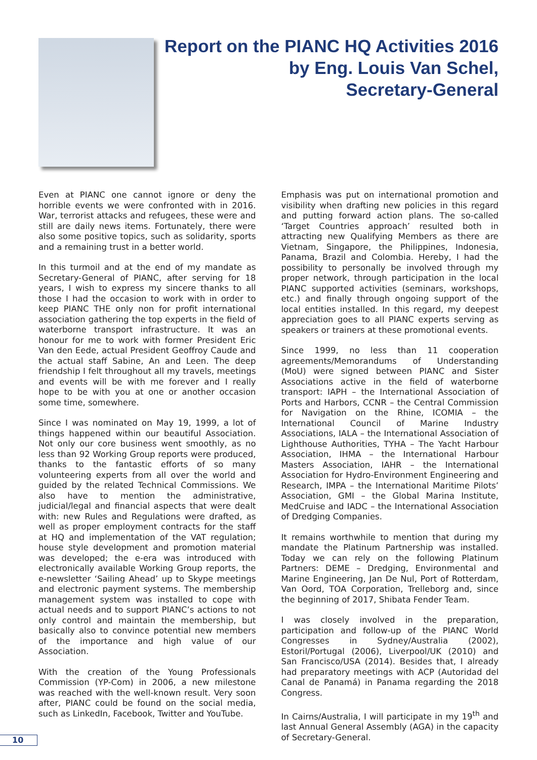Report on the PIANC HQ Activities 2016
by Eng. Louis Van Schel,
Secretary-General
Even at PIANC one cannot ignore or deny the horrible events we were confronted with in 2016. War, terrorist attacks and refugees, these were and still are daily news items. Fortunately, there were also some positive topics, such as solidarity, sports and a remaining trust in a better world.
In this turmoil and at the end of my mandate as Secretary-General of PIANC, after serving for 18 years, I wish to express my sincere thanks to all those I had the occasion to work with in order to keep PIANC THE only non for profit international association gathering the top experts in the field of waterborne transport infrastructure. It was an honour for me to work with former President Eric Van den Eede, actual President Geoffroy Caude and the actual staff Sabine, An and Leen. The deep friendship I felt throughout all my travels, meetings and events will be with me forever and I really hope to be with you at one or another occasion some time, somewhere.
Since I was nominated on May 19, 1999, a lot of things happened within our beautiful Association. Not only our core business went smoothly, as no less than 92 Working Group reports were produced, thanks to the fantastic efforts of so many volunteering experts from all over the world and guided by the related Technical Commissions. We also have to mention the administrative, judicial/legal and financial aspects that were dealt with: new Rules and Regulations were drafted, as well as proper employment contracts for the staff at HQ and implementation of the VAT regulation; house style development and promotion material was developed; the e-era was introduced with electronically available Working Group reports, the e-newsletter ‘Sailing Ahead’ up to Skype meetings and electronic payment systems. The membership management system was installed to cope with actual needs and to support PIANC’s actions to not only control and maintain the membership, but basically also to convince potential new members of the importance and high value of our Association.
With the creation of the Young Professionals Commission (YP-Com) in 2006, a new milestone was reached with the well-known result. Very soon after, PIANC could be found on the social media, such as LinkedIn, Facebook, Twitter and YouTube.
Emphasis was put on international promotion and visibility when drafting new policies in this regard and putting forward action plans. The so-called ‘Target Countries approach’ resulted both in attracting new Qualifying Members as there are Vietnam, Singapore, the Philippines, Indonesia, Panama, Brazil and Colombia. Hereby, I had the possibility to personally be involved through my proper network, through participation in the local PIANC supported activities (seminars, workshops, etc.) and finally through ongoing support of the local entities installed. In this regard, my deepest appreciation goes to all PIANC experts serving as speakers or trainers at these promotional events.
Since 1999, no less than 11 cooperation agreements/Memorandums of Understanding (MoU) were signed between PIANC and Sister Associations active in the field of waterborne transport: IAPH – the International Association of Ports and Harbors, CCNR – the Central Commission for Navigation on the Rhine, ICOMIA – the International Council of Marine Industry Associations, IALA – the International Association of Lighthouse Authorities, TYHA – The Yacht Harbour Association, IHMA – the International Harbour Masters Association, IAHR – the International Association for Hydro-Environment Engineering and Research, IMPA – the International Maritime Pilots’ Association, GMI – the Global Marina Institute, MedCruise and IADC – the International Association of Dredging Companies.
It remains worthwhile to mention that during my mandate the Platinum Partnership was installed. Today we can rely on the following Platinum Partners: DEME – Dredging, Environmental and Marine Engineering, Jan De Nul, Port of Rotterdam, Van Oord, TOA Corporation, Trelleborg and, since the beginning of 2017, Shibata Fender Team.
I was closely involved in the preparation, participation and follow-up of the PIANC World Congresses in Sydney/Australia (2002), Estoril/Portugal (2006), Liverpool/UK (2010) and San Francisco/USA (2014). Besides that, I already had preparatory meetings with ACP (Autoridad del Canal de Panamá) in Panama regarding the 2018 Congress.
In Cairns/Australia, I will participate in my 19<sup>th</sup> and last Annual General Assembly (AGA) in the capacity of Secretary-General.
10